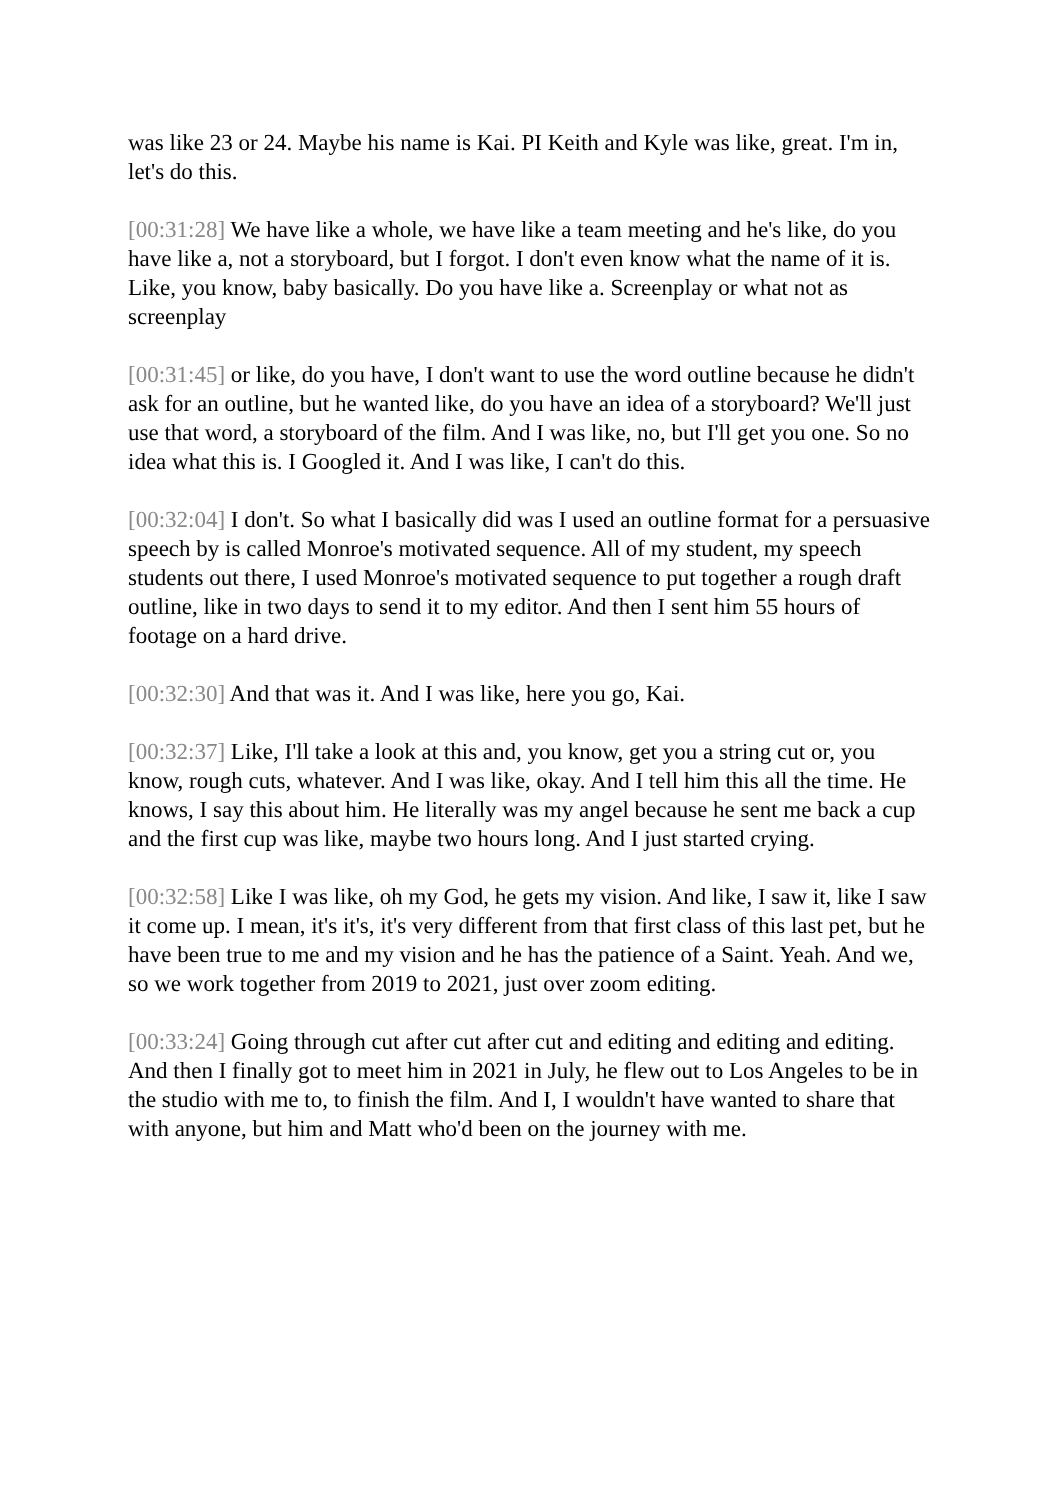was like 23 or 24. Maybe his name is Kai. PI Keith and Kyle was like, great. I'm in, let's do this.
[00:31:28] We have like a whole, we have like a team meeting and he's like, do you have like a, not a storyboard, but I forgot. I don't even know what the name of it is. Like, you know, baby basically. Do you have like a. Screenplay or what not as screenplay
[00:31:45] or like, do you have, I don't want to use the word outline because he didn't ask for an outline, but he wanted like, do you have an idea of a storyboard? We'll just use that word, a storyboard of the film. And I was like, no, but I'll get you one. So no idea what this is. I Googled it. And I was like, I can't do this.
[00:32:04] I don't. So what I basically did was I used an outline format for a persuasive speech by is called Monroe's motivated sequence. All of my student, my speech students out there, I used Monroe's motivated sequence to put together a rough draft outline, like in two days to send it to my editor. And then I sent him 55 hours of footage on a hard drive.
[00:32:30] And that was it. And I was like, here you go, Kai.
[00:32:37] Like, I'll take a look at this and, you know, get you a string cut or, you know, rough cuts, whatever. And I was like, okay. And I tell him this all the time. He knows, I say this about him. He literally was my angel because he sent me back a cup and the first cup was like, maybe two hours long. And I just started crying.
[00:32:58] Like I was like, oh my God, he gets my vision. And like, I saw it, like I saw it come up. I mean, it's it's, it's very different from that first class of this last pet, but he have been true to me and my vision and he has the patience of a Saint. Yeah. And we, so we work together from 2019 to 2021, just over zoom editing.
[00:33:24] Going through cut after cut after cut and editing and editing and editing. And then I finally got to meet him in 2021 in July, he flew out to Los Angeles to be in the studio with me to, to finish the film. And I, I wouldn't have wanted to share that with anyone, but him and Matt who'd been on the journey with me.